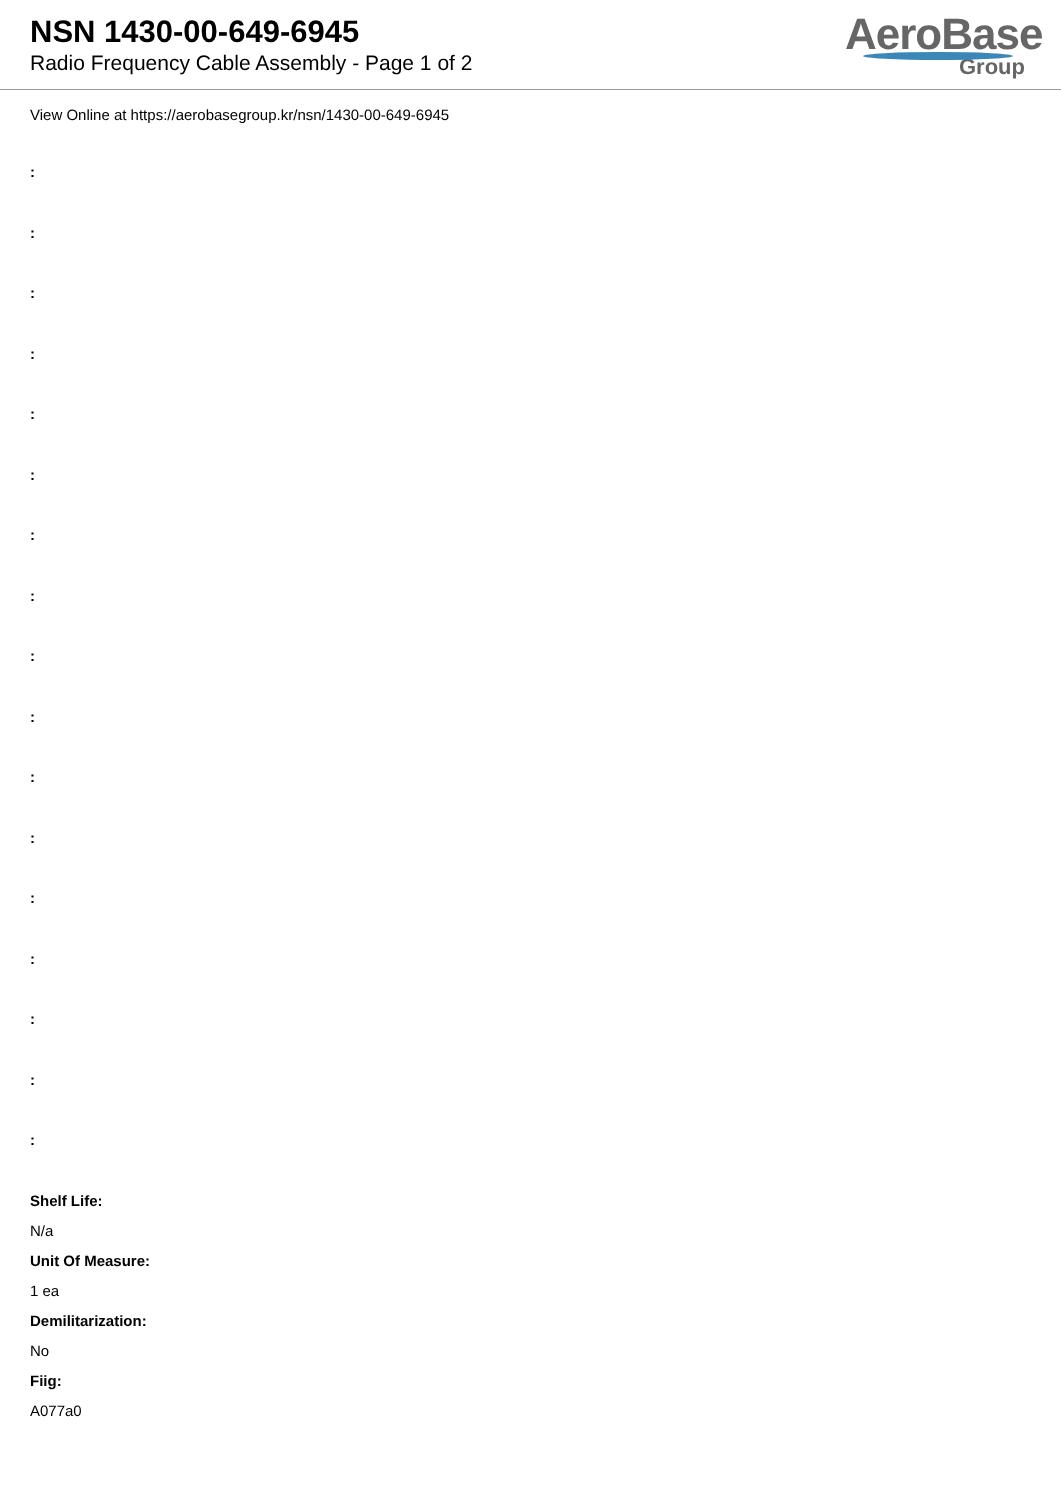NSN 1430-00-649-6945
Radio Frequency Cable Assembly - Page 1 of 2
AeroBase
Group
View Online at https://aerobasegroup.kr/nsn/1430-00-649-6945
:
:
:
:
:
:
:
:
:
:
:
:
:
:
:
:
:
Shelf Life:
N/a
Unit Of Measure:
1 ea
Demilitarization:
No
Fiig:
A077a0